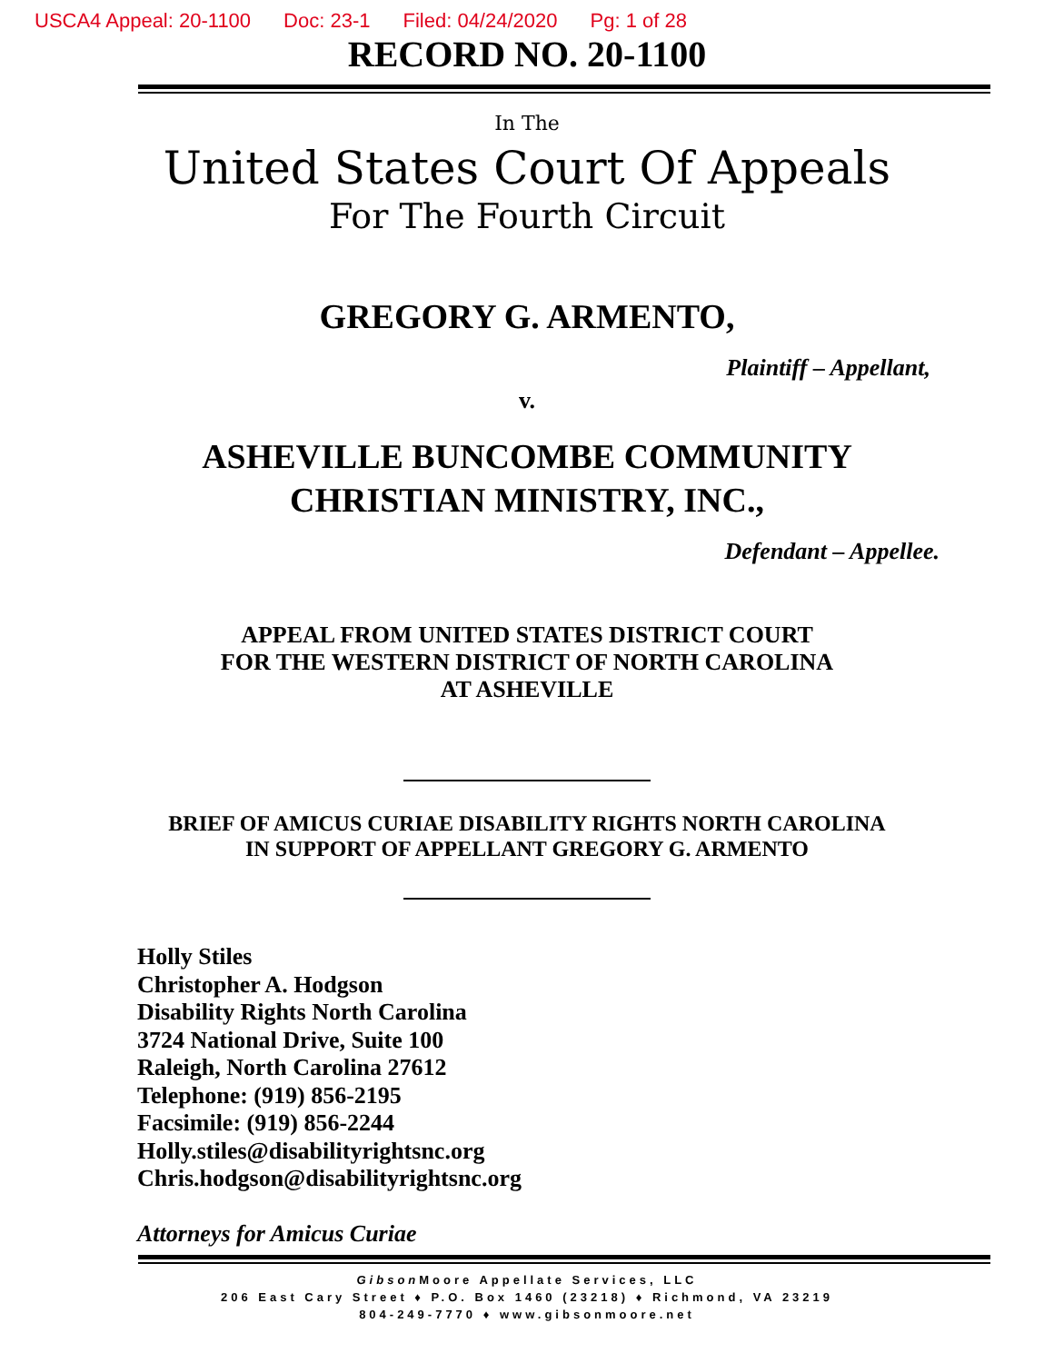USCA4 Appeal: 20-1100 Doc: 23-1 Filed: 04/24/2020 Pg: 1 of 28
RECORD NO. 20-1100
In The
United States Court Of Appeals
For The Fourth Circuit
GREGORY G. ARMENTO,
Plaintiff – Appellant,
v.
ASHEVILLE BUNCOMBE COMMUNITY
CHRISTIAN MINISTRY, INC.,
Defendant – Appellee.
APPEAL FROM UNITED STATES DISTRICT COURT
FOR THE WESTERN DISTRICT OF NORTH CAROLINA
AT ASHEVILLE
BRIEF OF AMICUS CURIAE DISABILITY RIGHTS NORTH CAROLINA
IN SUPPORT OF APPELLANT GREGORY G. ARMENTO
Holly Stiles
Christopher A. Hodgson
Disability Rights North Carolina
3724 National Drive, Suite 100
Raleigh, North Carolina 27612
Telephone: (919) 856-2195
Facsimile: (919) 856-2244
Holly.stiles@disabilityrightsnc.org
Chris.hodgson@disabilityrightsnc.org
Attorneys for Amicus Curiae
Gibson Moore Appellate Services, LLC
206 East Cary Street ♦ P.O. Box 1460 (23218) ♦ Richmond, VA 23219
804-249-7770 ♦ www.gibsonmoore.net